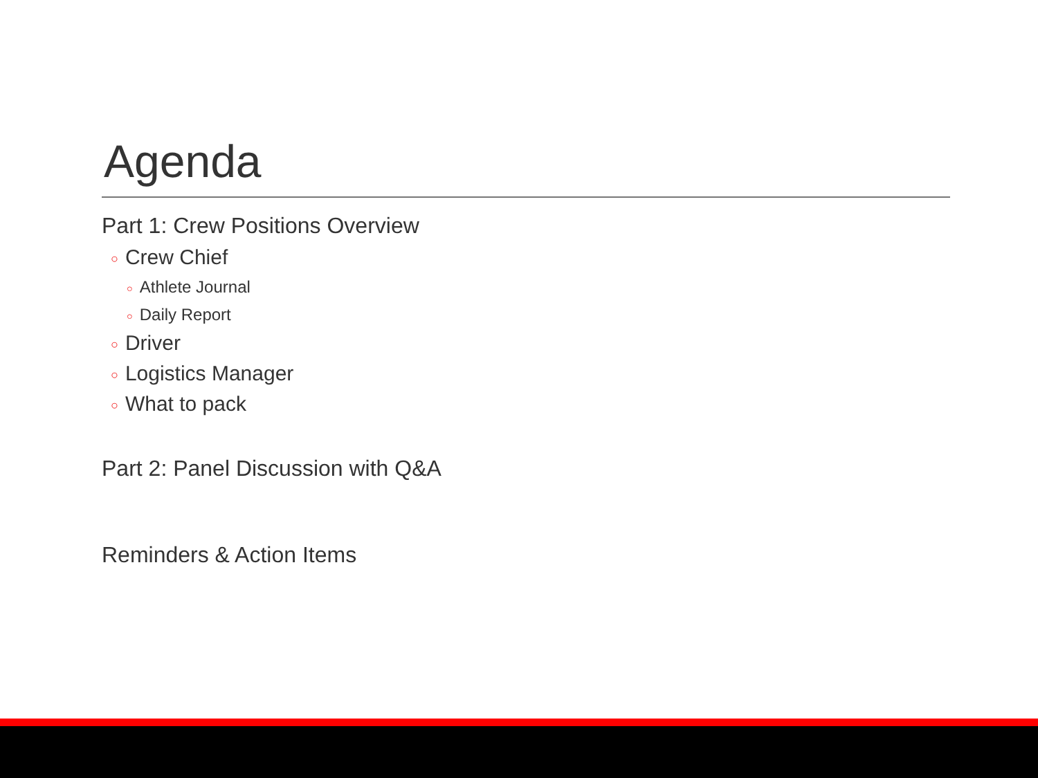Agenda
Part 1: Crew Positions Overview
○ Crew Chief
○ Athlete Journal
○ Daily Report
○ Driver
○ Logistics Manager
○ What to pack
Part 2: Panel Discussion with Q&A
Reminders & Action Items